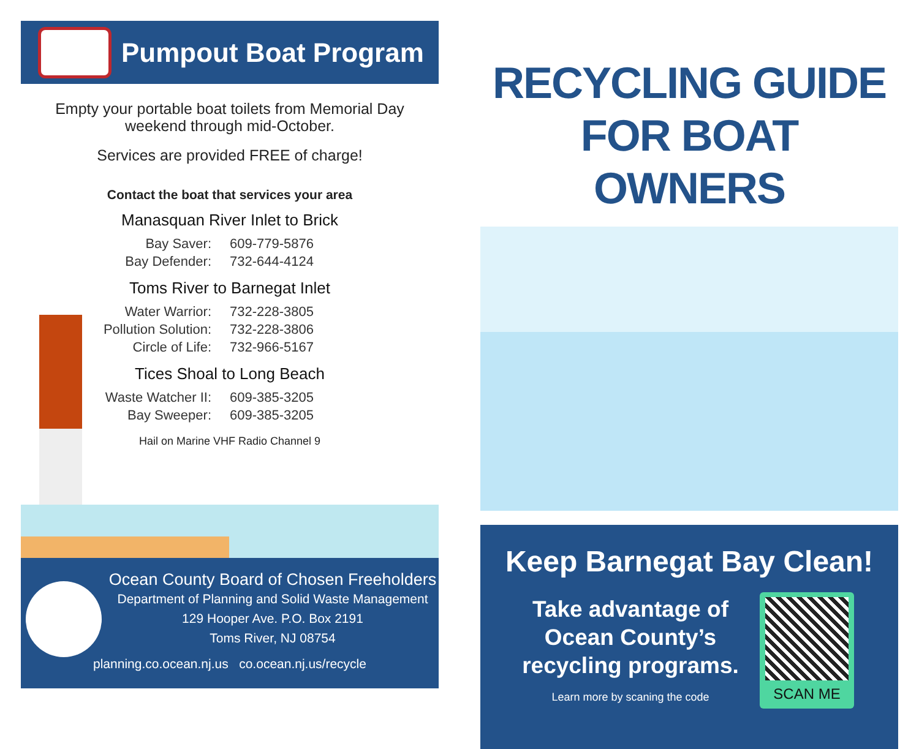Pumpout Boat Program
Empty your portable boat toilets from Memorial Day
weekend through mid-October.
Services are provided FREE of charge!
Contact the boat that services your area
Manasquan River Inlet to Brick
Bay Saver: 609-779-5876 Bay Defender: 732-644-4124
Toms River to Barnegat Inlet
Water Warrior: 732-228-3805 Pollution Solution: 732-228-3806 Circle of Life: 732-966-5167
Tices Shoal to Long Beach
Waste Watcher II: 609-385-3205 Bay Sweeper: 609-385-3205
Hail on Marine VHF Radio Channel 9
Ocean County Board of Chosen Freeholders
Department of Planning and Solid Waste Management
129 Hooper Ave. P.O. Box 2191
Toms River, NJ 08754
planning.co.ocean.nj.us co.ocean.nj.us/recycle
RECYCLING GUIDE
FOR BOAT OWNERS
Keep Barnegat Bay Clean!
Take advantage of
Ocean County’s
recycling programs.
Learn more by scaning the code
SCAN ME